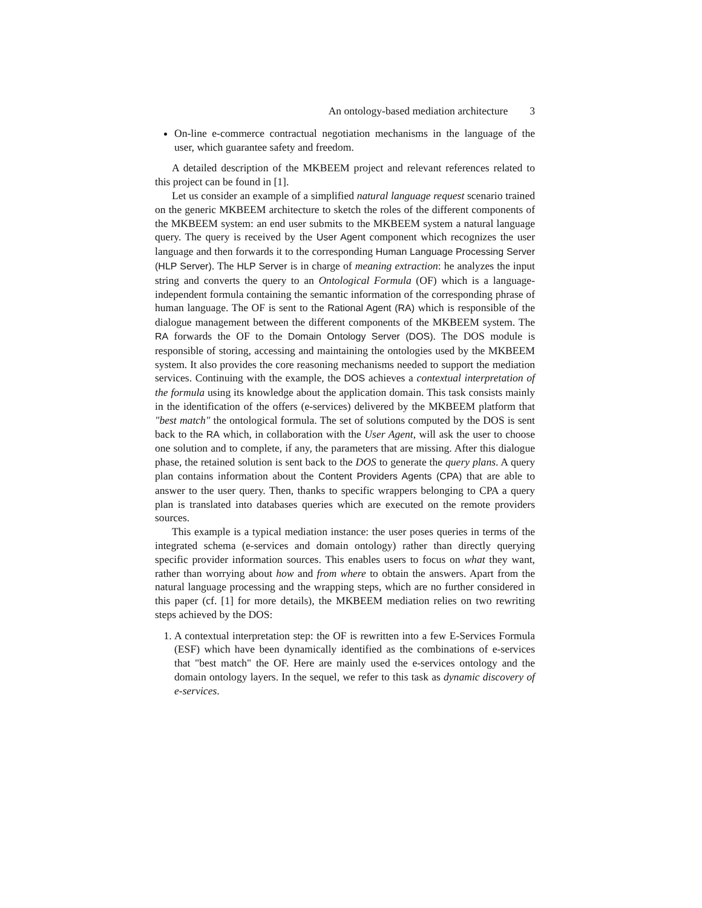An ontology-based mediation architecture 3
On-line e-commerce contractual negotiation mechanisms in the language of the user, which guarantee safety and freedom.
A detailed description of the MKBEEM project and relevant references related to this project can be found in [1].
Let us consider an example of a simplified natural language request scenario trained on the generic MKBEEM architecture to sketch the roles of the different components of the MKBEEM system: an end user submits to the MKBEEM system a natural language query. The query is received by the User Agent component which recognizes the user language and then forwards it to the corresponding Human Language Processing Server (HLP Server). The HLP Server is in charge of meaning extraction: he analyzes the input string and converts the query to an Ontological Formula (OF) which is a language-independent formula containing the semantic information of the corresponding phrase of human language. The OF is sent to the Rational Agent (RA) which is responsible of the dialogue management between the different components of the MKBEEM system. The RA forwards the OF to the Domain Ontology Server (DOS). The DOS module is responsible of storing, accessing and maintaining the ontologies used by the MKBEEM system. It also provides the core reasoning mechanisms needed to support the mediation services. Continuing with the example, the DOS achieves a contextual interpretation of the formula using its knowledge about the application domain. This task consists mainly in the identification of the offers (e-services) delivered by the MKBEEM platform that "best match" the ontological formula. The set of solutions computed by the DOS is sent back to the RA which, in collaboration with the User Agent, will ask the user to choose one solution and to complete, if any, the parameters that are missing. After this dialogue phase, the retained solution is sent back to the DOS to generate the query plans. A query plan contains information about the Content Providers Agents (CPA) that are able to answer to the user query. Then, thanks to specific wrappers belonging to CPA a query plan is translated into databases queries which are executed on the remote providers sources.
This example is a typical mediation instance: the user poses queries in terms of the integrated schema (e-services and domain ontology) rather than directly querying specific provider information sources. This enables users to focus on what they want, rather than worrying about how and from where to obtain the answers. Apart from the natural language processing and the wrapping steps, which are no further considered in this paper (cf. [1] for more details), the MKBEEM mediation relies on two rewriting steps achieved by the DOS:
1. A contextual interpretation step: the OF is rewritten into a few E-Services Formula (ESF) which have been dynamically identified as the combinations of e-services that "best match" the OF. Here are mainly used the e-services ontology and the domain ontology layers. In the sequel, we refer to this task as dynamic discovery of e-services.